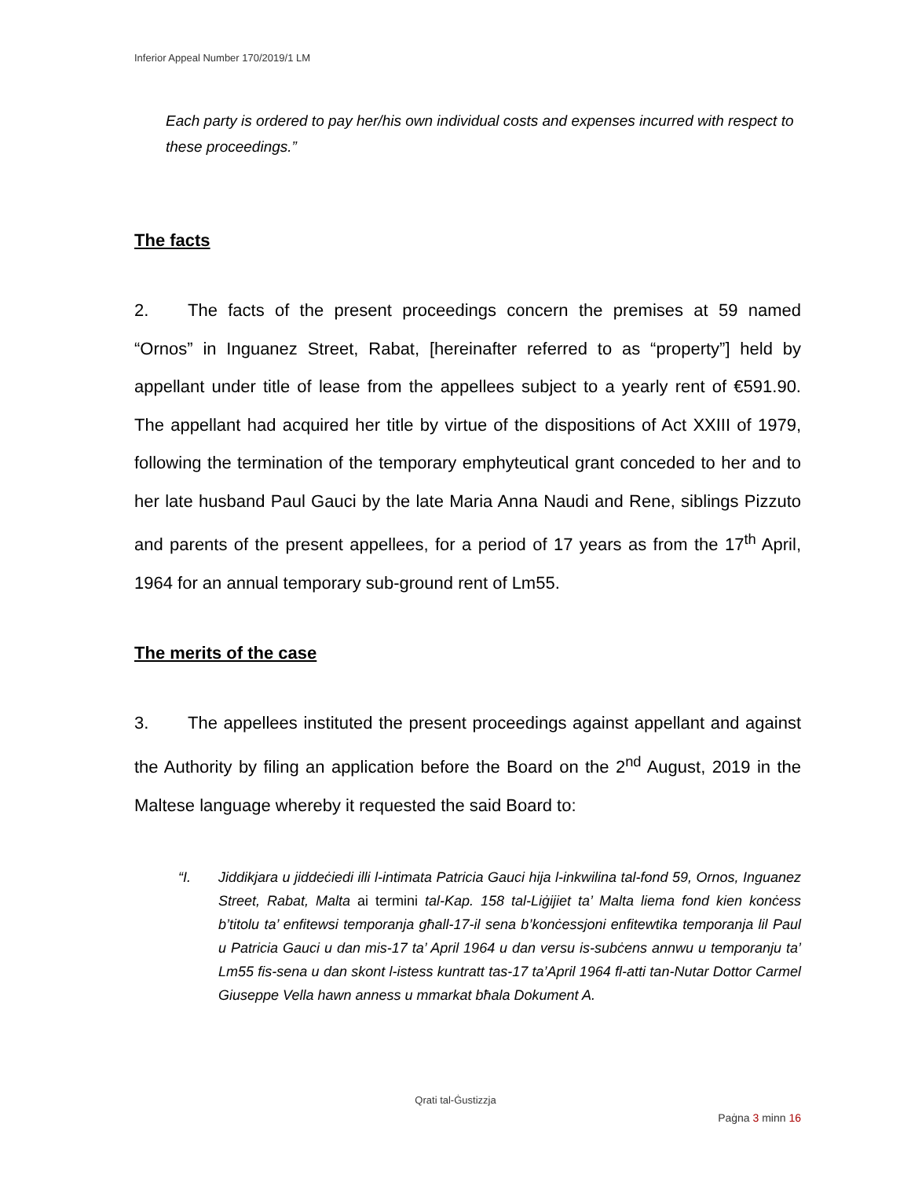Inferior Appeal Number 170/2019/1 LM
Each party is ordered to pay her/his own individual costs and expenses incurred with respect to these proceedings.”
The facts
2. The facts of the present proceedings concern the premises at 59 named “Ornos” in Inguanez Street, Rabat, [hereinafter referred to as “property”] held by appellant under title of lease from the appellees subject to a yearly rent of €591.90. The appellant had acquired her title by virtue of the dispositions of Act XXIII of 1979, following the termination of the temporary emphyteutical grant conceded to her and to her late husband Paul Gauci by the late Maria Anna Naudi and Rene, siblings Pizzuto and parents of the present appellees, for a period of 17 years as from the 17<sup>th</sup> April, 1964 for an annual temporary sub-ground rent of Lm55.
The merits of the case
3. The appellees instituted the present proceedings against appellant and against the Authority by filing an application before the Board on the 2<sup>nd</sup> August, 2019 in the Maltese language whereby it requested the said Board to:
“I. Jiddikjara u jiddeċiedi illi l-intimata Patricia Gauci hija l-inkwilina tal-fond 59, Ornos, Inguanez Street, Rabat, Malta ai termini tal-Kap. 158 tal-Liġijiet ta’ Malta liema fond kien konċess b’titolu ta’ enfitewsi temporanja għall-17-il sena b’konċessjoni enfitewtika temporanja lil Paul u Patricia Gauci u dan mis-17 ta’ April 1964 u dan versu is-subċens annwu u temporanju ta’ Lm55 fis-sena u dan skont l-istess kuntratt tas-17 ta’April 1964 fl-atti tan-Nutar Dottor Carmel Giuseppe Vella hawn anness u mmarkat bħala Dokument A.
Qrati tal-Ġustizzja
Paġna 3 minn 16